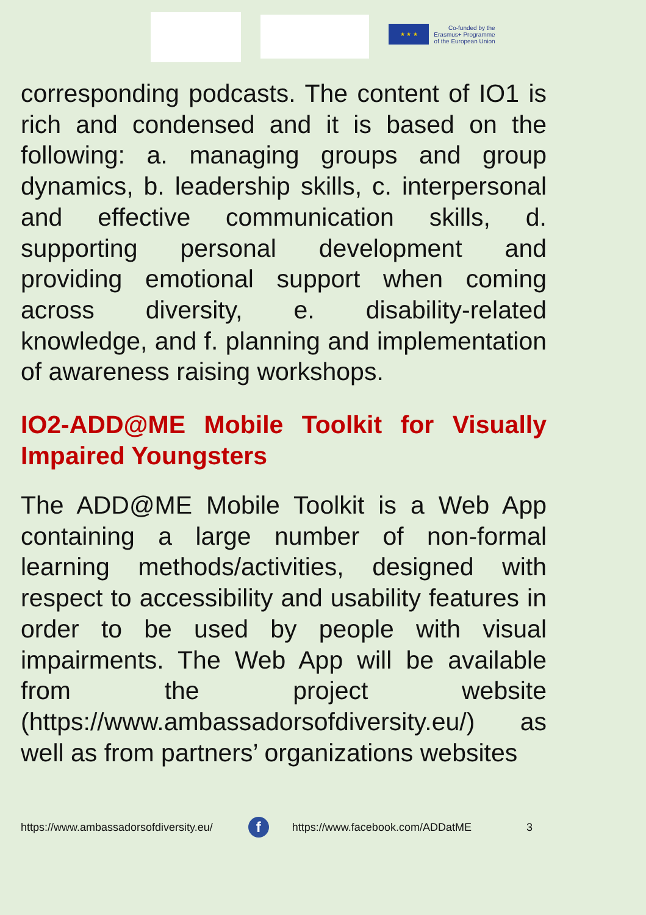★ ★ ★
Co-funded by the
Erasmus+ Programme
of the European Union
corresponding podcasts. The content of IO1 is rich and condensed and it is based on the following: a. managing groups and group dynamics, b. leadership skills, c. interpersonal and effective communication skills, d. supporting personal development and providing emotional support when coming across diversity, e. disability-related knowledge, and f. planning and implementation of awareness raising workshops.
IO2-ADD@ME Mobile Toolkit for Visually Impaired Youngsters
The ADD@ME Mobile Toolkit is a Web App containing a large number of non-formal learning methods/activities, designed with respect to accessibility and usability features in order to be used by people with visual impairments. The Web App will be available from the project website (https://www.ambassadorsofdiversity.eu/) as well as from partners’ organizations websites
https://www.ambassadorsofdiversity.eu/
f
https://www.facebook.com/ADDatME 3